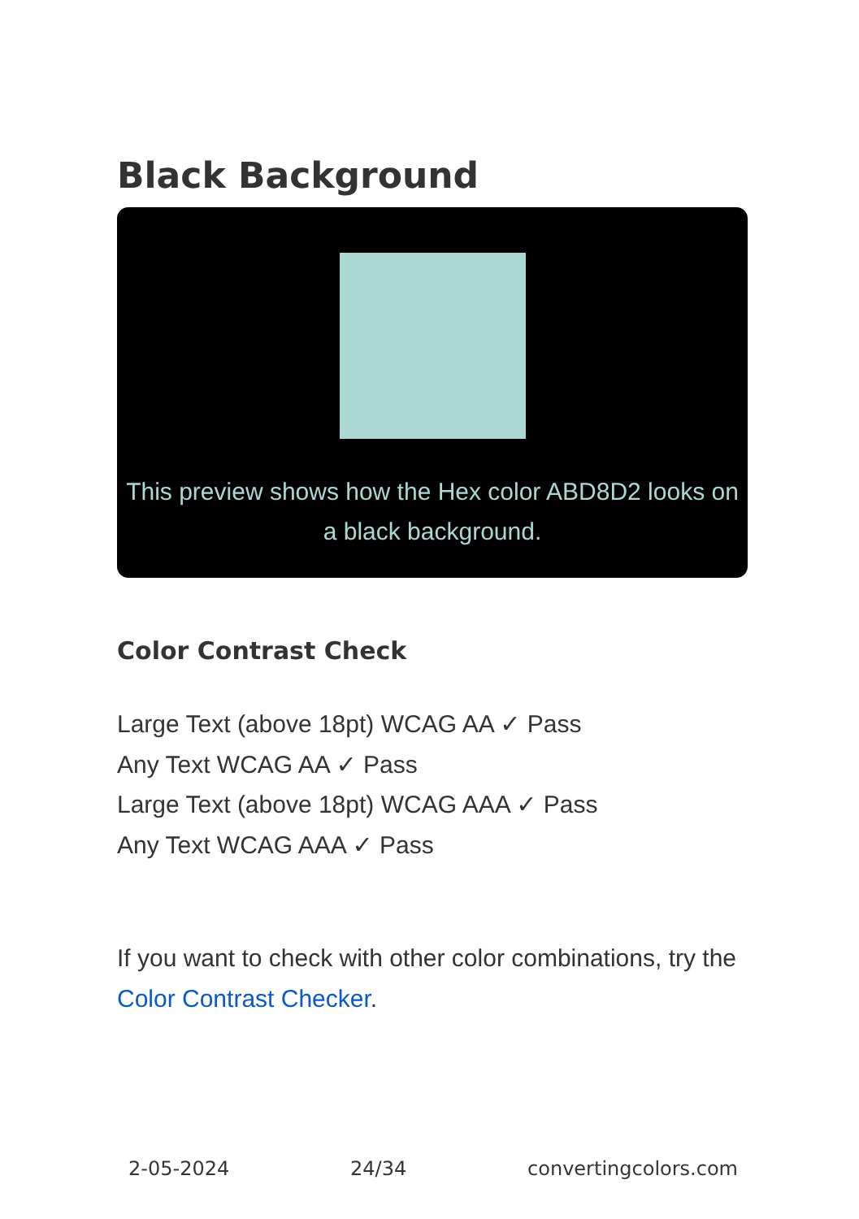Black Background
This preview shows how the Hex color ABD8D2 looks on a black background.
Color Contrast Check
Large Text (above 18pt) WCAG AA ✓ Pass
Any Text WCAG AA ✓ Pass
Large Text (above 18pt) WCAG AAA ✓ Pass
Any Text WCAG AAA ✓ Pass
If you want to check with other color combinations, try the Color Contrast Checker.
2-05-2024 24/34 convertingcolors.com